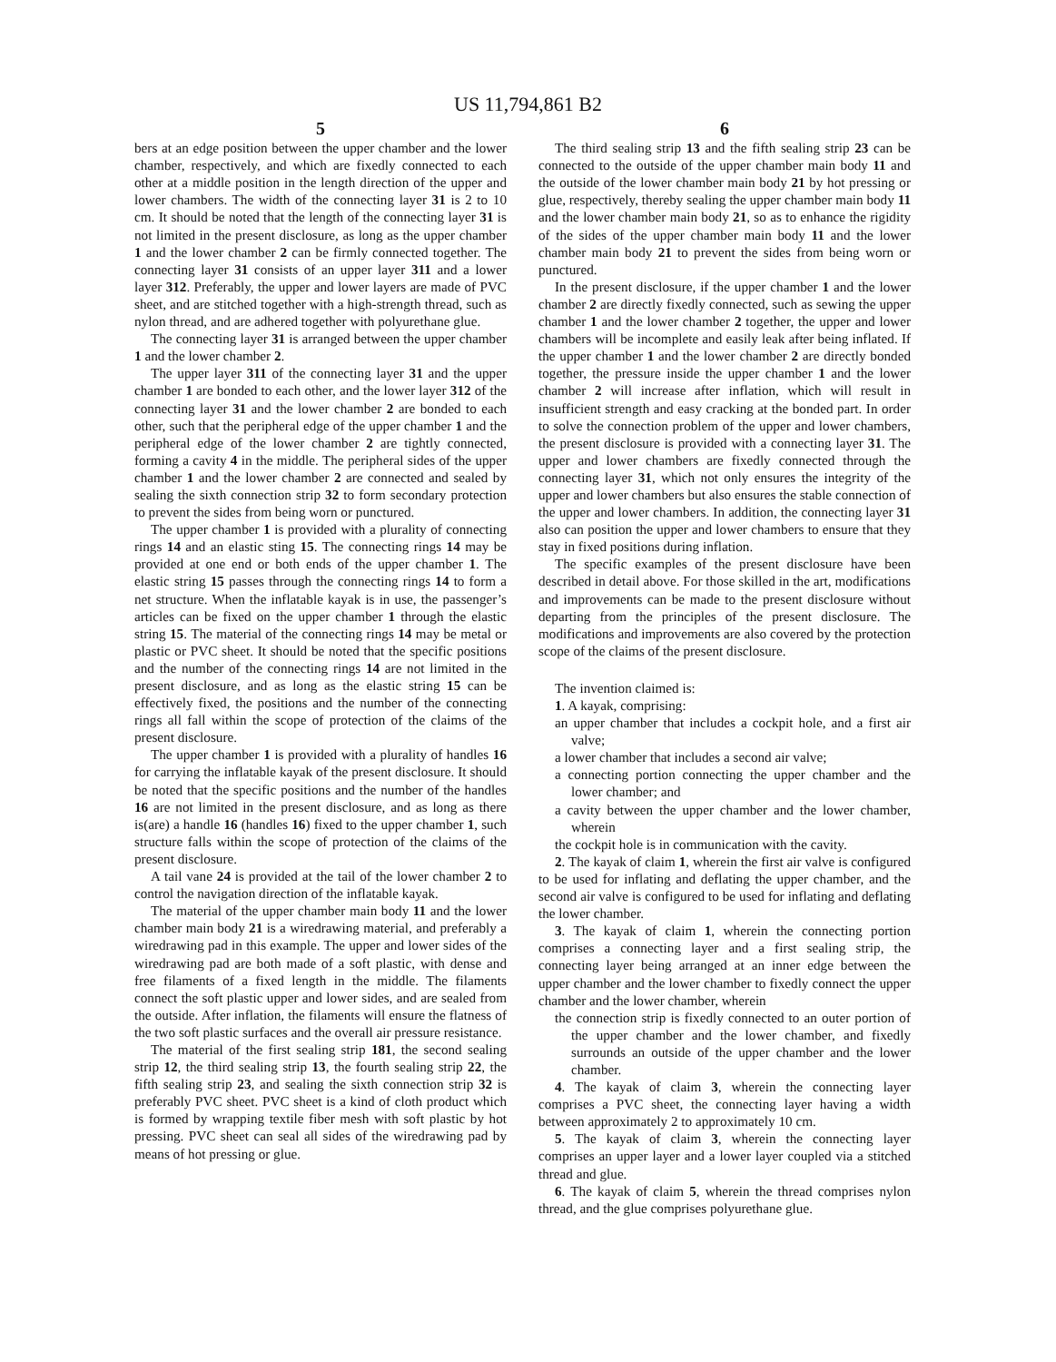US 11,794,861 B2
5
bers at an edge position between the upper chamber and the lower chamber, respectively, and which are fixedly connected to each other at a middle position in the length direction of the upper and lower chambers. The width of the connecting layer 31 is 2 to 10 cm. It should be noted that the length of the connecting layer 31 is not limited in the present disclosure, as long as the upper chamber 1 and the lower chamber 2 can be firmly connected together. The connecting layer 31 consists of an upper layer 311 and a lower layer 312. Preferably, the upper and lower layers are made of PVC sheet, and are stitched together with a high-strength thread, such as nylon thread, and are adhered together with polyurethane glue.
The connecting layer 31 is arranged between the upper chamber 1 and the lower chamber 2.
The upper layer 311 of the connecting layer 31 and the upper chamber 1 are bonded to each other, and the lower layer 312 of the connecting layer 31 and the lower chamber 2 are bonded to each other, such that the peripheral edge of the upper chamber 1 and the peripheral edge of the lower chamber 2 are tightly connected, forming a cavity 4 in the middle. The peripheral sides of the upper chamber 1 and the lower chamber 2 are connected and sealed by sealing the sixth connection strip 32 to form secondary protection to prevent the sides from being worn or punctured.
The upper chamber 1 is provided with a plurality of connecting rings 14 and an elastic sting 15. The connecting rings 14 may be provided at one end or both ends of the upper chamber 1. The elastic string 15 passes through the connecting rings 14 to form a net structure. When the inflatable kayak is in use, the passenger’s articles can be fixed on the upper chamber 1 through the elastic string 15. The material of the connecting rings 14 may be metal or plastic or PVC sheet. It should be noted that the specific positions and the number of the connecting rings 14 are not limited in the present disclosure, and as long as the elastic string 15 can be effectively fixed, the positions and the number of the connecting rings all fall within the scope of protection of the claims of the present disclosure.
The upper chamber 1 is provided with a plurality of handles 16 for carrying the inflatable kayak of the present disclosure. It should be noted that the specific positions and the number of the handles 16 are not limited in the present disclosure, and as long as there is(are) a handle 16 (handles 16) fixed to the upper chamber 1, such structure falls within the scope of protection of the claims of the present disclosure.
A tail vane 24 is provided at the tail of the lower chamber 2 to control the navigation direction of the inflatable kayak.
The material of the upper chamber main body 11 and the lower chamber main body 21 is a wiredrawing material, and preferably a wiredrawing pad in this example. The upper and lower sides of the wiredrawing pad are both made of a soft plastic, with dense and free filaments of a fixed length in the middle. The filaments connect the soft plastic upper and lower sides, and are sealed from the outside. After inflation, the filaments will ensure the flatness of the two soft plastic surfaces and the overall air pressure resistance.
The material of the first sealing strip 181, the second sealing strip 12, the third sealing strip 13, the fourth sealing strip 22, the fifth sealing strip 23, and sealing the sixth connection strip 32 is preferably PVC sheet. PVC sheet is a kind of cloth product which is formed by wrapping textile fiber mesh with soft plastic by hot pressing. PVC sheet can seal all sides of the wiredrawing pad by means of hot pressing or glue.
6
The third sealing strip 13 and the fifth sealing strip 23 can be connected to the outside of the upper chamber main body 11 and the outside of the lower chamber main body 21 by hot pressing or glue, respectively, thereby sealing the upper chamber main body 11 and the lower chamber main body 21, so as to enhance the rigidity of the sides of the upper chamber main body 11 and the lower chamber main body 21 to prevent the sides from being worn or punctured.
In the present disclosure, if the upper chamber 1 and the lower chamber 2 are directly fixedly connected, such as sewing the upper chamber 1 and the lower chamber 2 together, the upper and lower chambers will be incomplete and easily leak after being inflated. If the upper chamber 1 and the lower chamber 2 are directly bonded together, the pressure inside the upper chamber 1 and the lower chamber 2 will increase after inflation, which will result in insufficient strength and easy cracking at the bonded part. In order to solve the connection problem of the upper and lower chambers, the present disclosure is provided with a connecting layer 31. The upper and lower chambers are fixedly connected through the connecting layer 31, which not only ensures the integrity of the upper and lower chambers but also ensures the stable connection of the upper and lower chambers. In addition, the connecting layer 31 also can position the upper and lower chambers to ensure that they stay in fixed positions during inflation.
The specific examples of the present disclosure have been described in detail above. For those skilled in the art, modifications and improvements can be made to the present disclosure without departing from the principles of the present disclosure. The modifications and improvements are also covered by the protection scope of the claims of the present disclosure.
The invention claimed is:
1. A kayak, comprising:
an upper chamber that includes a cockpit hole, and a first air valve;
a lower chamber that includes a second air valve;
a connecting portion connecting the upper chamber and the lower chamber; and
a cavity between the upper chamber and the lower chamber, wherein
the cockpit hole is in communication with the cavity.
2. The kayak of claim 1, wherein the first air valve is configured to be used for inflating and deflating the upper chamber, and the second air valve is configured to be used for inflating and deflating the lower chamber.
3. The kayak of claim 1, wherein the connecting portion comprises a connecting layer and a first sealing strip, the connecting layer being arranged at an inner edge between the upper chamber and the lower chamber to fixedly connect the upper chamber and the lower chamber, wherein
the connection strip is fixedly connected to an outer portion of the upper chamber and the lower chamber, and fixedly surrounds an outside of the upper chamber and the lower chamber.
4. The kayak of claim 3, wherein the connecting layer comprises a PVC sheet, the connecting layer having a width between approximately 2 to approximately 10 cm.
5. The kayak of claim 3, wherein the connecting layer comprises an upper layer and a lower layer coupled via a stitched thread and glue.
6. The kayak of claim 5, wherein the thread comprises nylon thread, and the glue comprises polyurethane glue.